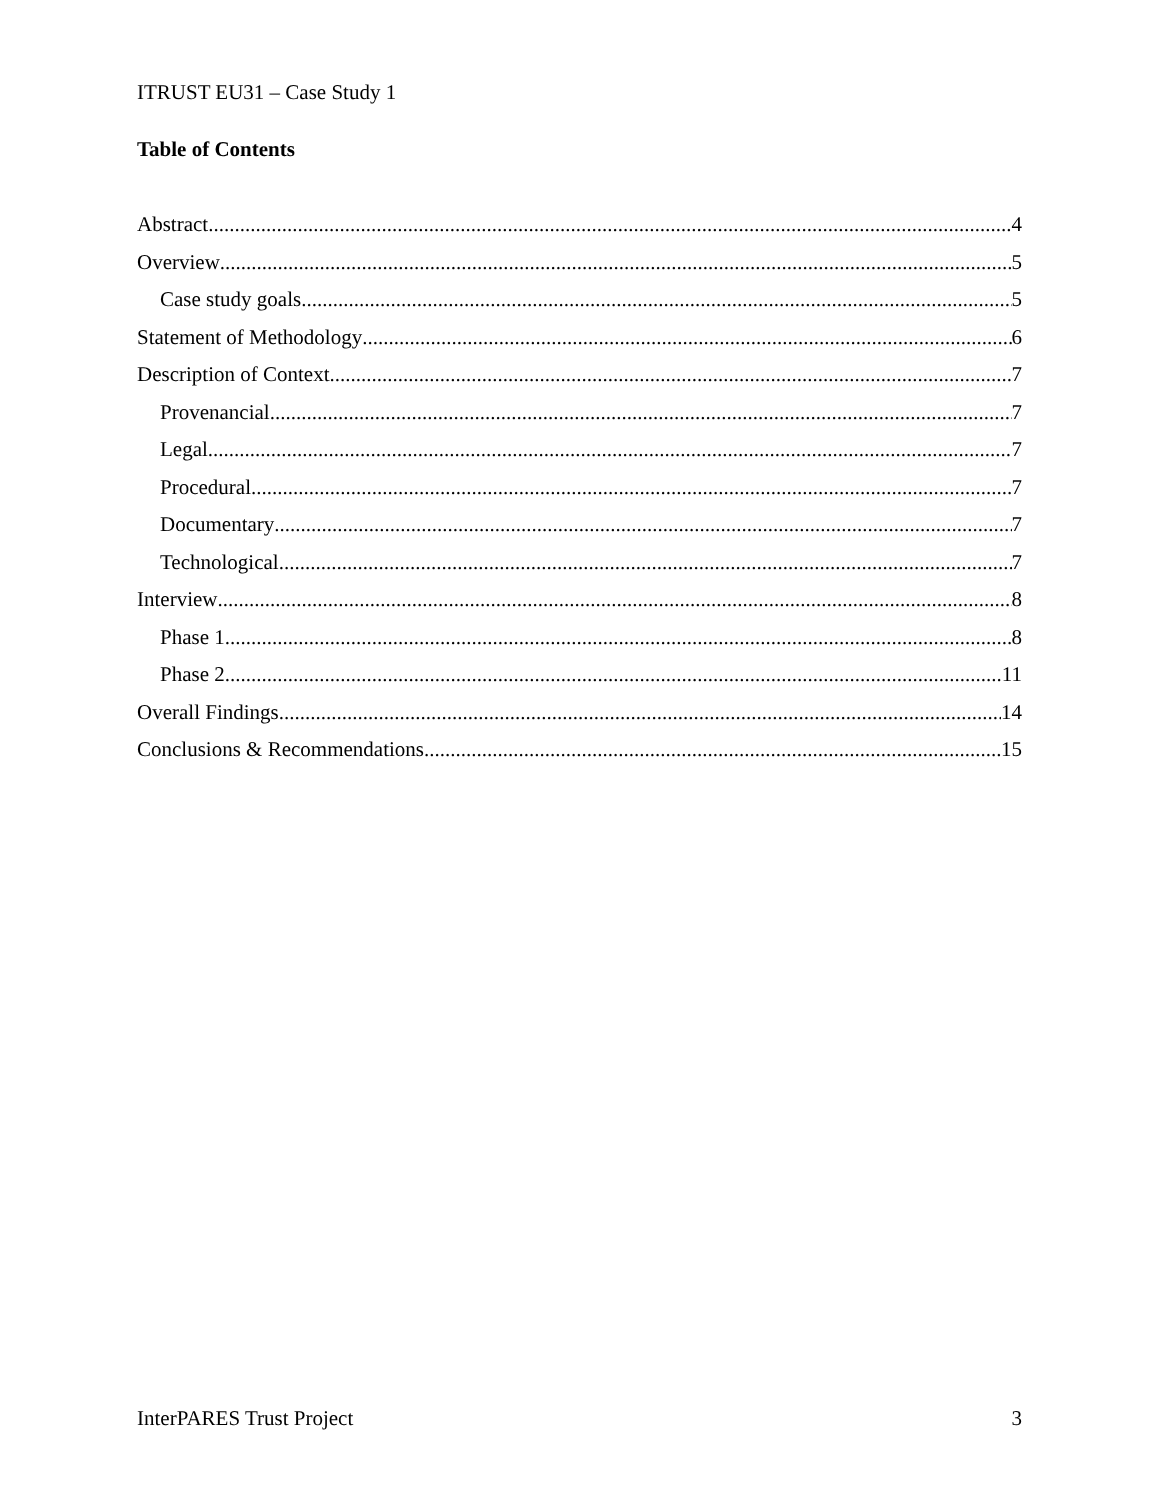ITRUST EU31 – Case Study 1
Table of Contents
Abstract 4
Overview 5
Case study goals 5
Statement of Methodology 6
Description of Context 7
Provenancial 7
Legal 7
Procedural 7
Documentary 7
Technological 7
Interview 8
Phase 1 8
Phase 2 11
Overall Findings 14
Conclusions & Recommendations 15
InterPARES Trust Project 3